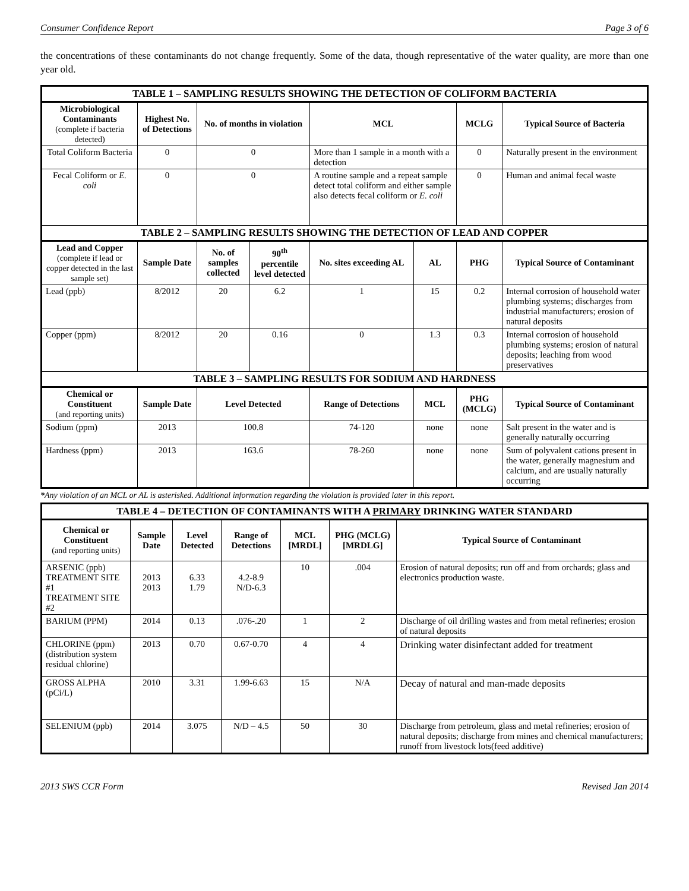Consumer Confidence Report Page 3 of 6
the concentrations of these contaminants do not change frequently. Some of the data, though representative of the water quality, are more than one year old.
| TABLE 1 – SAMPLING RESULTS SHOWING THE DETECTION OF COLIFORM BACTERIA | | | | | | | |
| Microbiological Contaminants (complete if bacteria detected) | Highest No. of Detections | No. of months in violation | | MCL | | MCLG | Typical Source of Bacteria |
| Total Coliform Bacteria | 0 | 0 | | More than 1 sample in a month with a detection | | 0 | Naturally present in the environment |
| Fecal Coliform or E. coli | 0 | 0 | | A routine sample and a repeat sample detect total coliform and either sample also detects fecal coliform or E. coli | | 0 | Human and animal fecal waste |
| TABLE 2 – SAMPLING RESULTS SHOWING THE DETECTION OF LEAD AND COPPER | | | | | | | |
| Lead and Copper (complete if lead or copper detected in the last sample set) | Sample Date | No. of samples collected | 90<sup>th</sup> percentile level detected | No. sites exceeding AL | AL | PHG | Typical Source of Contaminant |
| Lead (ppb) | 8/2012 | 20 | 6.2 | 1 | 15 | 0.2 | Internal corrosion of household water plumbing systems; discharges from industrial manufacturers; erosion of natural deposits |
| Copper (ppm) | 8/2012 | 20 | 0.16 | 0 | 1.3 | 0.3 | Internal corrosion of household plumbing systems; erosion of natural deposits; leaching from wood preservatives |
| TABLE 3 – SAMPLING RESULTS FOR SODIUM AND HARDNESS | | | | | | | |
| Chemical or Constituent (and reporting units) | Sample Date | Level Detected | | Range of Detections | MCL | PHG (MCLG) | Typical Source of Contaminant |
| Sodium (ppm) | 2013 | 100.8 | | 74-120 | none | none | Salt present in the water and is generally naturally occurring |
| Hardness (ppm) | 2013 | 163.6 | | 78-260 | none | none | Sum of polyvalent cations present in the water, generally magnesium and calcium, and are usually naturally occurring |
*Any violation of an MCL or AL is asterisked. Additional information regarding the violation is provided later in this report.
| TABLE 4 – DETECTION OF CONTAMINANTS WITH A PRIMARY DRINKING WATER STANDARD | | | | | | |
| Chemical or Constituent (and reporting units) | Sample Date | Level Detected | Range of Detections | MCL [MRDL] | PHG (MCLG) [MRDLG] | Typical Source of Contaminant |
| ARSENIC (ppb) TREATMENT SITE #1 TREATMENT SITE #2 | 2013 2013 | 6.33 1.79 | 4.2-8.9 N/D-6.3 | 10 | .004 | Erosion of natural deposits; run off and from orchards; glass and electronics production waste. |
| BARIUM (PPM) | 2014 | 0.13 | .076-.20 | 1 | 2 | Discharge of oil drilling wastes and from metal refineries; erosion of natural deposits |
| CHLORINE (ppm) (distribution system residual chlorine) | 2013 | 0.70 | 0.67-0.70 | 4 | 4 | Drinking water disinfectant added for treatment |
| GROSS ALPHA (pCi/L) | 2010 | 3.31 | 1.99-6.63 | 15 | N/A | Decay of natural and man-made deposits |
| SELENIUM (ppb) | 2014 | 3.075 | N/D – 4.5 | 50 | 30 | Discharge from petroleum, glass and metal refineries; erosion of natural deposits; discharge from mines and chemical manufacturers; runoff from livestock lots(feed additive) |
2013 SWS CCR Form Revised Jan 2014